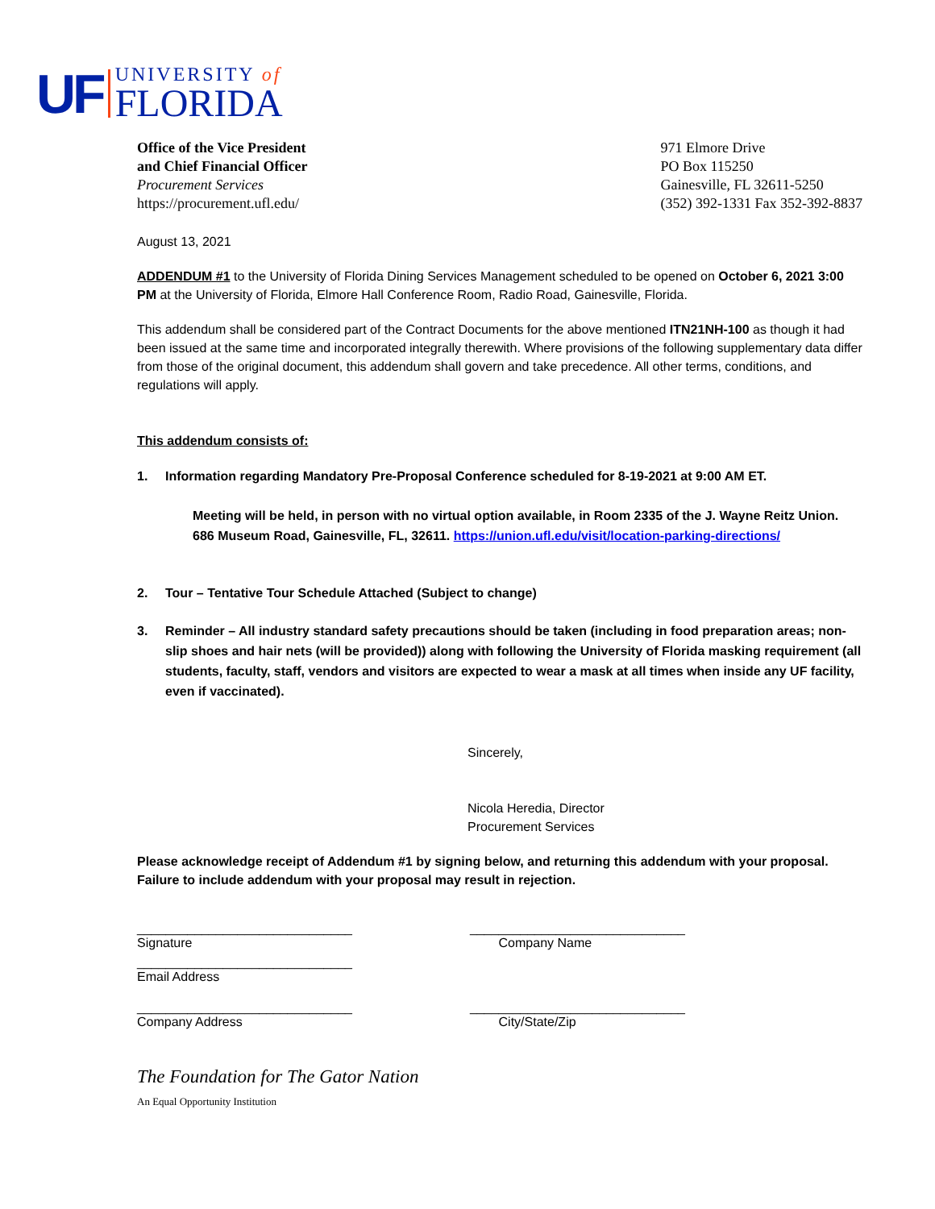UF
UNIVERSITY of
FLORIDA
Office of the Vice President
and Chief Financial Officer
Procurement Services
https://procurement.ufl.edu/
971 Elmore Drive
PO Box 115250
Gainesville, FL 32611-5250
(352) 392-1331 Fax 352-392-8837
August 13, 2021
ADDENDUM #1 to the University of Florida Dining Services Management scheduled to be opened on October 6, 2021 3:00 PM at the University of Florida, Elmore Hall Conference Room, Radio Road, Gainesville, Florida.
This addendum shall be considered part of the Contract Documents for the above mentioned ITN21NH-100 as though it had been issued at the same time and incorporated integrally therewith. Where provisions of the following supplementary data differ from those of the original document, this addendum shall govern and take precedence. All other terms, conditions, and regulations will apply.
This addendum consists of:
1. Information regarding Mandatory Pre-Proposal Conference scheduled for 8-19-2021 at 9:00 AM ET.
Meeting will be held, in person with no virtual option available, in Room 2335 of the J. Wayne Reitz Union. 686 Museum Road, Gainesville, FL, 32611. https://union.ufl.edu/visit/location-parking-directions/
2. Tour – Tentative Tour Schedule Attached (Subject to change)
3. Reminder – All industry standard safety precautions should be taken (including in food preparation areas; non-slip shoes and hair nets (will be provided)) along with following the University of Florida masking requirement (all students, faculty, staff, vendors and visitors are expected to wear a mask at all times when inside any UF facility, even if vaccinated).
Sincerely,
Nicola Heredia, Director
Procurement Services
Please acknowledge receipt of Addendum #1 by signing below, and returning this addendum with your proposal. Failure to include addendum with your proposal may result in rejection.
______________________________
Signature
______________________________
Company Name
______________________________
Email Address
______________________________
Company Address
______________________________
City/State/Zip
The Foundation for The Gator Nation
An Equal Opportunity Institution